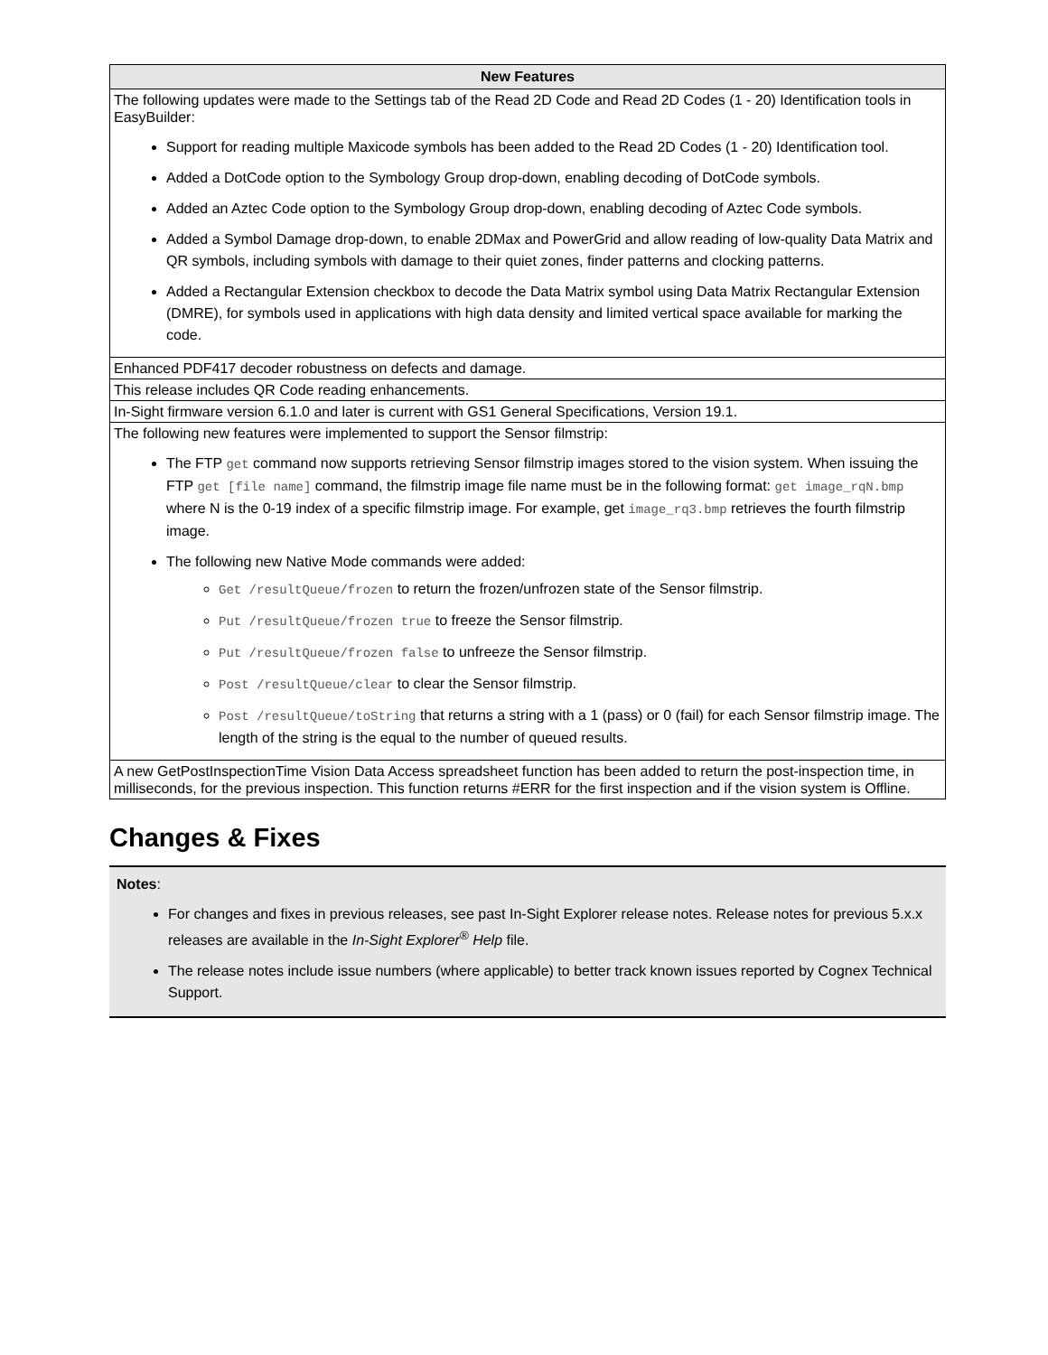| New Features |
| --- |
| The following updates were made to the Settings tab of the Read 2D Code and Read 2D Codes (1 - 20) Identification tools in EasyBuilder: Support for reading multiple Maxicode symbols has been added to the Read 2D Codes (1 - 20) Identification tool. Added a DotCode option to the Symbology Group drop-down, enabling decoding of DotCode symbols. Added an Aztec Code option to the Symbology Group drop-down, enabling decoding of Aztec Code symbols. Added a Symbol Damage drop-down, to enable 2DMax and PowerGrid and allow reading of low-quality Data Matrix and QR symbols, including symbols with damage to their quiet zones, finder patterns and clocking patterns. Added a Rectangular Extension checkbox to decode the Data Matrix symbol using Data Matrix Rectangular Extension (DMRE), for symbols used in applications with high data density and limited vertical space available for marking the code. |
| Enhanced PDF417 decoder robustness on defects and damage. |
| This release includes QR Code reading enhancements. |
| In-Sight firmware version 6.1.0 and later is current with GS1 General Specifications, Version 19.1. |
| The following new features were implemented to support the Sensor filmstrip: The FTP get command now supports retrieving Sensor filmstrip images stored to the vision system. When issuing the FTP get [file name] command, the filmstrip image file name must be in the following format: get image_rqN.bmp where N is the 0-19 index of a specific filmstrip image. For example, get image_rq3.bmp retrieves the fourth filmstrip image. The following new Native Mode commands were added: Get /resultQueue/frozen to return the frozen/unfrozen state of the Sensor filmstrip. Put /resultQueue/frozen true to freeze the Sensor filmstrip. Put /resultQueue/frozen false to unfreeze the Sensor filmstrip. Post /resultQueue/clear to clear the Sensor filmstrip. Post /resultQueue/toString that returns a string with a 1 (pass) or 0 (fail) for each Sensor filmstrip image. The length of the string is the equal to the number of queued results. |
| A new GetPostInspectionTime Vision Data Access spreadsheet function has been added to return the post-inspection time, in milliseconds, for the previous inspection. This function returns #ERR for the first inspection and if the vision system is Offline. |
Changes & Fixes
Notes:
For changes and fixes in previous releases, see past In-Sight Explorer release notes. Release notes for previous 5.x.x releases are available in the In-Sight Explorer<sup>®</sup> Help file.
The release notes include issue numbers (where applicable) to better track known issues reported by Cognex Technical Support.